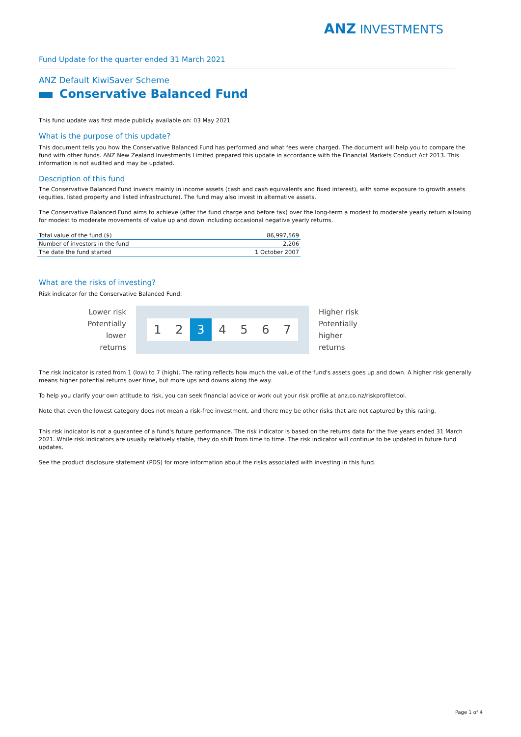ANZ INVESTMENTS
Fund Update for the quarter ended 31 March 2021
ANZ Default KiwiSaver Scheme
Conservative Balanced Fund
This fund update was first made publicly available on: 03 May 2021
What is the purpose of this update?
This document tells you how the Conservative Balanced Fund has performed and what fees were charged. The document will help you to compare the fund with other funds. ANZ New Zealand Investments Limited prepared this update in accordance with the Financial Markets Conduct Act 2013. This information is not audited and may be updated.
Description of this fund
The Conservative Balanced Fund invests mainly in income assets (cash and cash equivalents and fixed interest), with some exposure to growth assets (equities, listed property and listed infrastructure). The fund may also invest in alternative assets.
The Conservative Balanced Fund aims to achieve (after the fund charge and before tax) over the long-term a modest to moderate yearly return allowing for modest to moderate movements of value up and down including occasional negative yearly returns.
| Total value of the fund ($) | 86,997,569 |
| Number of investors in the fund | 2,206 |
| The date the fund started | 1 October 2007 |
What are the risks of investing?
Risk indicator for the Conservative Balanced Fund:
Lower risk
Potentially
lower returns
1 2 3 4 5 6 7
Higher risk
Potentially
higher returns
The risk indicator is rated from 1 (low) to 7 (high). The rating reflects how much the value of the fund's assets goes up and down. A higher risk generally means higher potential returns over time, but more ups and downs along the way.
To help you clarify your own attitude to risk, you can seek financial advice or work out your risk profile at anz.co.nz/riskprofiletool.
Note that even the lowest category does not mean a risk-free investment, and there may be other risks that are not captured by this rating.
This risk indicator is not a guarantee of a fund's future performance. The risk indicator is based on the returns data for the five years ended 31 March 2021. While risk indicators are usually relatively stable, they do shift from time to time. The risk indicator will continue to be updated in future fund updates.
See the product disclosure statement (PDS) for more information about the risks associated with investing in this fund.
Page 1 of 4